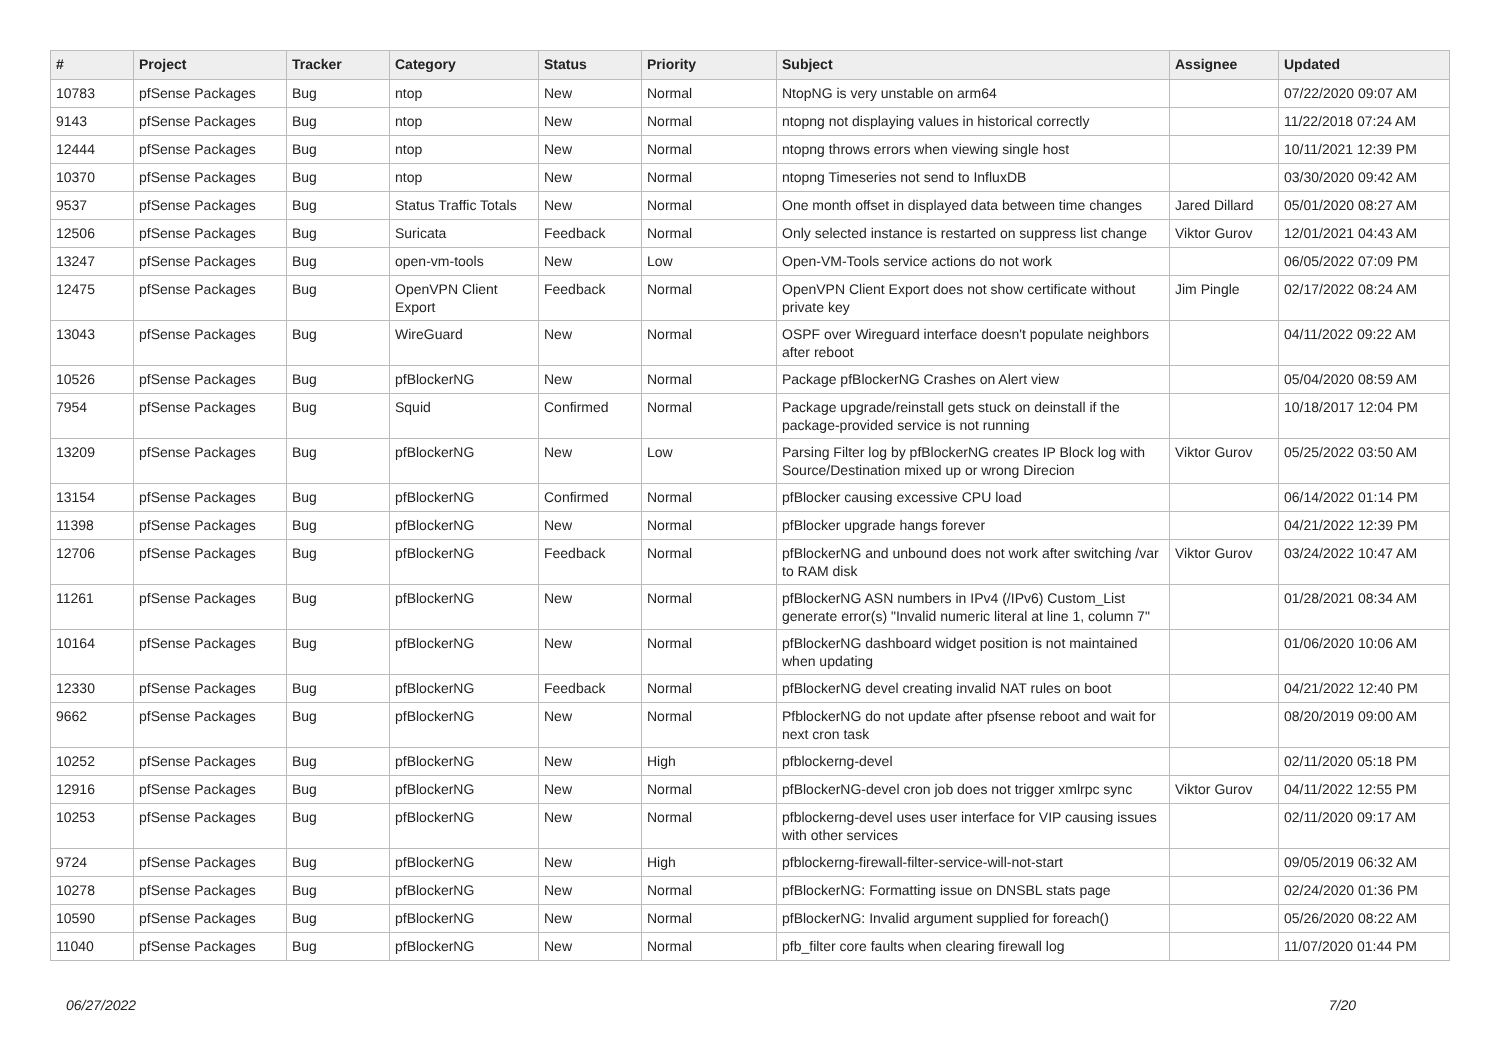| # | Project | Tracker | Category | Status | Priority | Subject | Assignee | Updated |
| --- | --- | --- | --- | --- | --- | --- | --- | --- |
| 10783 | pfSense Packages | Bug | ntop | New | Normal | NtopNG is very unstable on arm64 | | 07/22/2020 09:07 AM |
| 9143 | pfSense Packages | Bug | ntop | New | Normal | ntopng not displaying values in historical correctly | | 11/22/2018 07:24 AM |
| 12444 | pfSense Packages | Bug | ntop | New | Normal | ntopng throws errors when viewing single host | | 10/11/2021 12:39 PM |
| 10370 | pfSense Packages | Bug | ntop | New | Normal | ntopng Timeseries not send to InfluxDB | | 03/30/2020 09:42 AM |
| 9537 | pfSense Packages | Bug | Status Traffic Totals | New | Normal | One month offset in displayed data between time changes | Jared Dillard | 05/01/2020 08:27 AM |
| 12506 | pfSense Packages | Bug | Suricata | Feedback | Normal | Only selected instance is restarted on suppress list change | Viktor Gurov | 12/01/2021 04:43 AM |
| 13247 | pfSense Packages | Bug | open-vm-tools | New | Low | Open-VM-Tools service actions do not work | | 06/05/2022 07:09 PM |
| 12475 | pfSense Packages | Bug | OpenVPN Client Export | Feedback | Normal | OpenVPN Client Export does not show certificate without private key | Jim Pingle | 02/17/2022 08:24 AM |
| 13043 | pfSense Packages | Bug | WireGuard | New | Normal | OSPF over Wireguard interface doesn't populate neighbors after reboot | | 04/11/2022 09:22 AM |
| 10526 | pfSense Packages | Bug | pfBlockerNG | New | Normal | Package pfBlockerNG Crashes on Alert view | | 05/04/2020 08:59 AM |
| 7954 | pfSense Packages | Bug | Squid | Confirmed | Normal | Package upgrade/reinstall gets stuck on deinstall if the package-provided service is not running | | 10/18/2017 12:04 PM |
| 13209 | pfSense Packages | Bug | pfBlockerNG | New | Low | Parsing Filter log by pfBlockerNG creates IP Block log with Source/Destination mixed up or wrong Direcion | Viktor Gurov | 05/25/2022 03:50 AM |
| 13154 | pfSense Packages | Bug | pfBlockerNG | Confirmed | Normal | pfBlocker causing excessive CPU load | | 06/14/2022 01:14 PM |
| 11398 | pfSense Packages | Bug | pfBlockerNG | New | Normal | pfBlocker upgrade hangs forever | | 04/21/2022 12:39 PM |
| 12706 | pfSense Packages | Bug | pfBlockerNG | Feedback | Normal | pfBlockerNG and unbound does not work after switching /var to RAM disk | Viktor Gurov | 03/24/2022 10:47 AM |
| 11261 | pfSense Packages | Bug | pfBlockerNG | New | Normal | pfBlockerNG ASN numbers in IPv4 (/IPv6) Custom_List generate error(s) "Invalid numeric literal at line 1, column 7" | | 01/28/2021 08:34 AM |
| 10164 | pfSense Packages | Bug | pfBlockerNG | New | Normal | pfBlockerNG dashboard widget position is not maintained when updating | | 01/06/2020 10:06 AM |
| 12330 | pfSense Packages | Bug | pfBlockerNG | Feedback | Normal | pfBlockerNG devel creating invalid NAT rules on boot | | 04/21/2022 12:40 PM |
| 9662 | pfSense Packages | Bug | pfBlockerNG | New | Normal | PfblockerNG do not update after pfsense reboot and wait for next cron task | | 08/20/2019 09:00 AM |
| 10252 | pfSense Packages | Bug | pfBlockerNG | New | High | pfblockerng-devel | | 02/11/2020 05:18 PM |
| 12916 | pfSense Packages | Bug | pfBlockerNG | New | Normal | pfBlockerNG-devel cron job does not trigger xmlrpc sync | Viktor Gurov | 04/11/2022 12:55 PM |
| 10253 | pfSense Packages | Bug | pfBlockerNG | New | Normal | pfblockerng-devel uses user interface for VIP causing issues with other services | | 02/11/2020 09:17 AM |
| 9724 | pfSense Packages | Bug | pfBlockerNG | New | High | pfblockerng-firewall-filter-service-will-not-start | | 09/05/2019 06:32 AM |
| 10278 | pfSense Packages | Bug | pfBlockerNG | New | Normal | pfBlockerNG: Formatting issue on DNSBL stats page | | 02/24/2020 01:36 PM |
| 10590 | pfSense Packages | Bug | pfBlockerNG | New | Normal | pfBlockerNG: Invalid argument supplied for foreach() | | 05/26/2020 08:22 AM |
| 11040 | pfSense Packages | Bug | pfBlockerNG | New | Normal | pfb_filter core faults when clearing firewall log | | 11/07/2020 01:44 PM |
06/27/2022 7/20